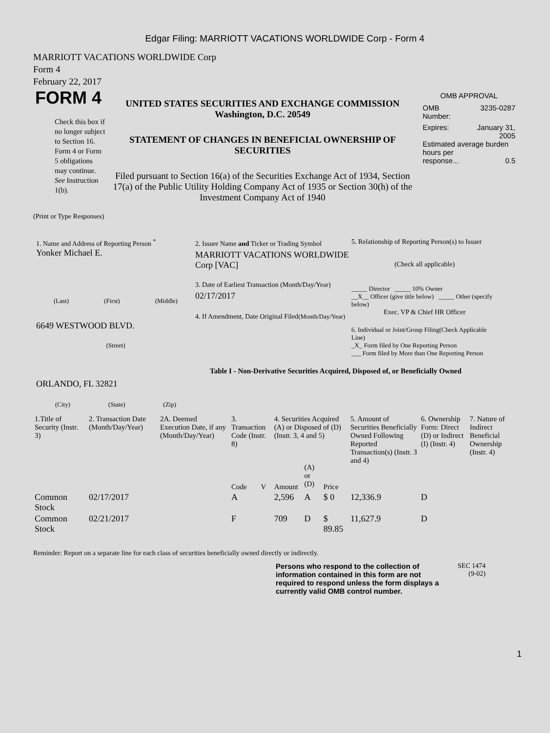Edgar Filing: MARRIOTT VACATIONS WORLDWIDE Corp - Form 4
MARRIOTT VACATIONS WORLDWIDE Corp
Form 4
February 22, 2017
FORM 4
Check this box if no longer subject to Section 16. Form 4 or Form 5 obligations may continue. See Instruction 1(b).
UNITED STATES SECURITIES AND EXCHANGE COMMISSION
Washington, D.C. 20549
STATEMENT OF CHANGES IN BENEFICIAL OWNERSHIP OF SECURITIES
Filed pursuant to Section 16(a) of the Securities Exchange Act of 1934, Section 17(a) of the Public Utility Holding Company Act of 1935 or Section 30(h) of the Investment Company Act of 1940
OMB APPROVAL
OMB
Number: 3235-0287
Expires: January 31,
2005
Estimated average burden hours per
response... 0.5
(Print or Type Responses)
1. Name and Address of Reporting Person <sup>*</sup>
Yonker Michael E.
(Last) (First) (Middle)
6649 WESTWOOD BLVD.
(Street)
ORLANDO, FL 32821
(City) (State) (Zip)
2. Issuer Name and Ticker or Trading Symbol
MARRIOTT VACATIONS WORLDWIDE Corp [VAC]
3. Date of Earliest Transaction (Month/Day/Year)
02/17/2017
4. If Amendment, Date Original Filed(Month/Day/Year)
5. Relationship of Reporting Person(s) to Issuer
(Check all applicable)
_____ Director _____ 10% Owner
__X__ Officer (give title below) _____ Other (specify below)
Exec. VP & Chief HR Officer
6. Individual or Joint/Group Filing(Check Applicable Line)
_X_ Form filed by One Reporting Person
___ Form filed by More than One Reporting Person
Table I - Non-Derivative Securities Acquired, Disposed of, or Beneficially Owned
| 1.Title of Security (Instr. 3) | 2. Transaction Date (Month/Day/Year) | 2A. Deemed Execution Date, if any (Month/Day/Year) | 3. Transaction Code (Instr. 8) | | 4. Securities Acquired (A) or Disposed of (D) (Instr. 3, 4 and 5) | | | 5. Amount of Securities Beneficially Owned Following Reported Transaction(s) (Instr. 3 and 4) | 6. Ownership Form: Direct (D) or Indirect (I) (Instr. 4) | 7. Nature of Indirect Beneficial Ownership (Instr. 4) |
| --- | --- | --- | --- | --- | --- | --- | --- | --- | --- | --- |
| | | | Code | V | Amount | (A) or (D) | Price | | | |
| Common Stock | 02/17/2017 | | A | | 2,596 | A | $ 0 | 12,336.9 | D | |
| Common Stock | 02/21/2017 | | F | | 709 | D | $ 89.85 | 11,627.9 | D | |
Reminder: Report on a separate line for each class of securities beneficially owned directly or indirectly.
Persons who respond to the collection of information contained in this form are not required to respond unless the form displays a currently valid OMB control number.
SEC 1474
(9-02)
1